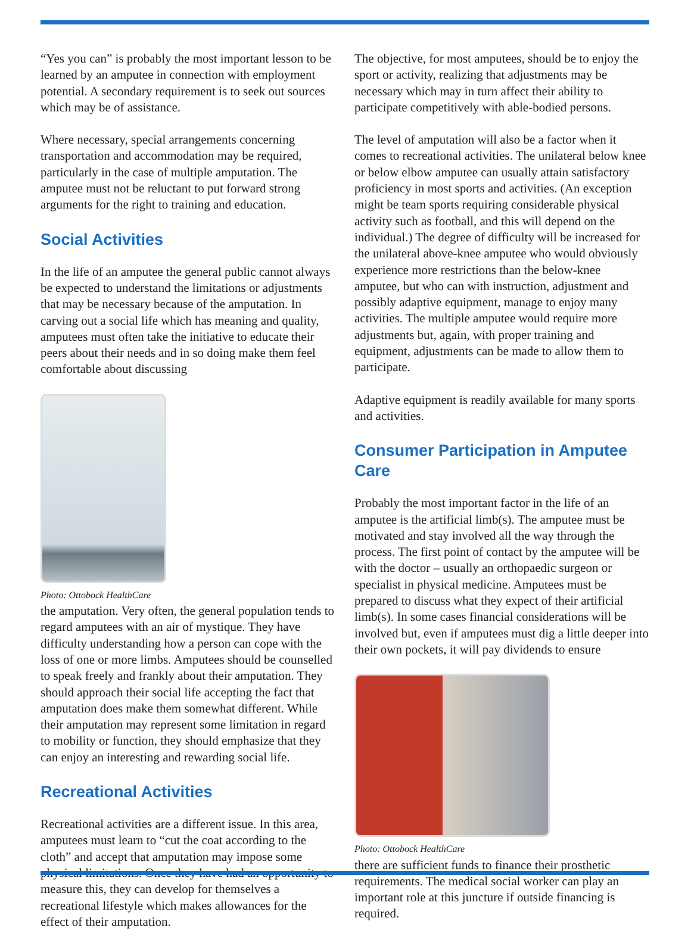“Yes you can” is probably the most important lesson to be learned by an amputee in connection with employment potential. A secondary requirement is to seek out sources which may be of assistance.
Where necessary, special arrangements concerning transportation and accommodation may be required, particularly in the case of multiple amputation. The amputee must not be reluctant to put forward strong arguments for the right to training and education.
Social Activities
In the life of an amputee the general public cannot always be expected to understand the limitations or adjustments that may be necessary because of the amputation. In carving out a social life which has meaning and quality, amputees must often take the initiative to educate their peers about their needs and in so doing make them feel comfortable about discussing
Photo: Ottobock HealthCare
the amputation. Very often, the general population tends to regard amputees with an air of mystique. They have difficulty understanding how a person can cope with the loss of one or more limbs. Amputees should be counselled to speak freely and frankly about their amputation. They should approach their social life accepting the fact that amputation does make them somewhat different. While their amputation may represent some limitation in regard to mobility or function, they should emphasize that they can enjoy an interesting and rewarding social life.
Recreational Activities
Recreational activities are a different issue. In this area, amputees must learn to “cut the coat according to the cloth” and accept that amputation may impose some physical limitations. Once they have had an opportunity to measure this, they can develop for themselves a recreational lifestyle which makes allowances for the effect of their amputation.
The objective, for most amputees, should be to enjoy the sport or activity, realizing that adjustments may be necessary which may in turn affect their ability to participate competitively with able-bodied persons.
The level of amputation will also be a factor when it comes to recreational activities. The unilateral below knee or below elbow amputee can usually attain satisfactory proficiency in most sports and activities. (An exception might be team sports requiring considerable physical activity such as football, and this will depend on the individual.) The degree of difficulty will be increased for the unilateral above-knee amputee who would obviously experience more restrictions than the below-knee amputee, but who can with instruction, adjustment and possibly adaptive equipment, manage to enjoy many activities. The multiple amputee would require more adjustments but, again, with proper training and equipment, adjustments can be made to allow them to participate.
Adaptive equipment is readily available for many sports and activities.
Consumer Participation in Amputee Care
Probably the most important factor in the life of an amputee is the artificial limb(s). The amputee must be motivated and stay involved all the way through the process. The first point of contact by the amputee will be with the doctor – usually an orthopaedic surgeon or specialist in physical medicine. Amputees must be prepared to discuss what they expect of their artificial limb(s). In some cases financial considerations will be involved but, even if amputees must dig a little deeper into their own pockets, it will pay dividends to ensure
Photo: Ottobock HealthCare
there are sufficient funds to finance their prosthetic requirements. The medical social worker can play an important role at this juncture if outside financing is required.